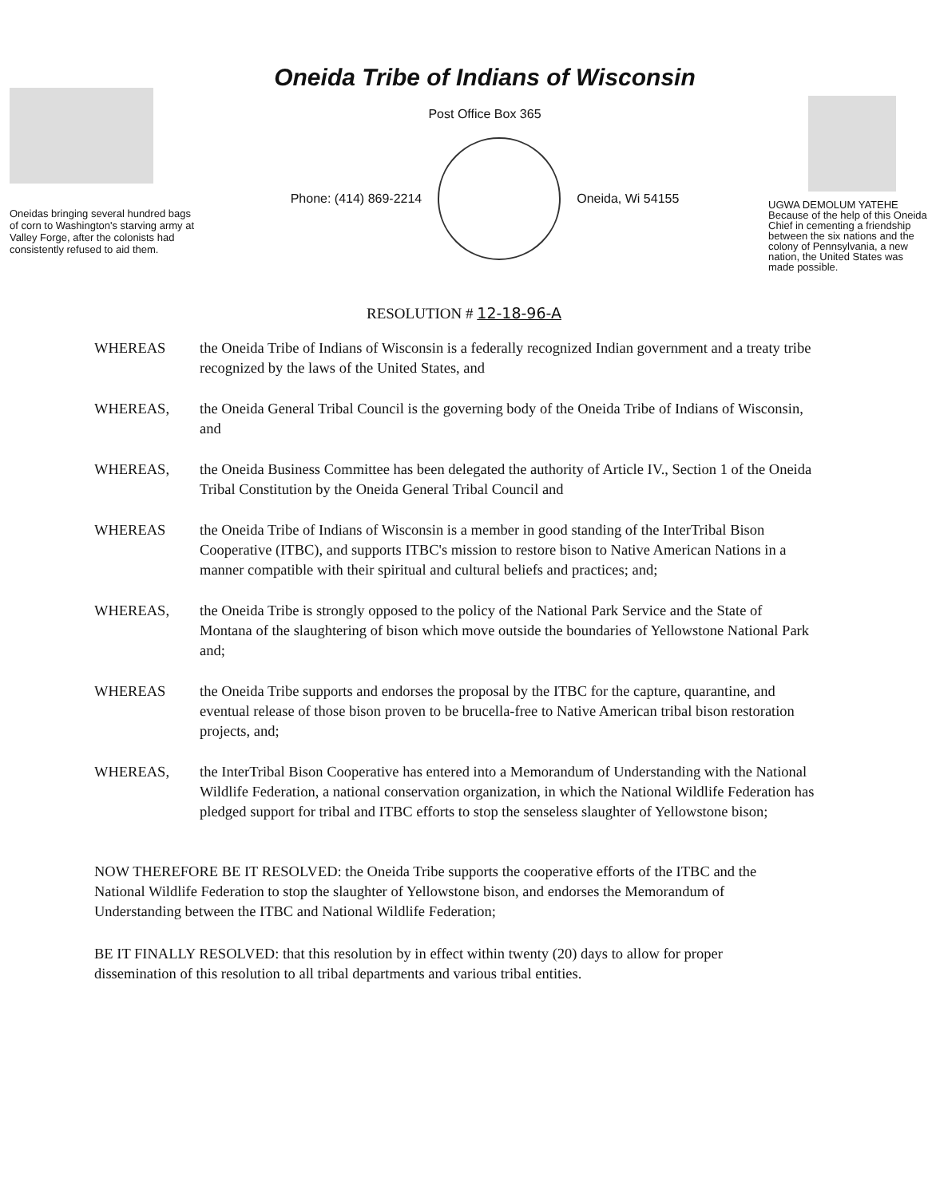Oneidas bringing several hundred bags of corn to Washington's starving army at Valley Forge, after the colonists had consistently refused to aid them.
Oneida Tribe of Indians of Wisconsin
Post Office Box 365
Phone: (414) 869-2214 Oneida, Wi 54155
UGWA DEMOLUM YATEHE
Because of the help of this Oneida Chief in cementing a friendship between the six nations and the colony of Pennsylvania, a new nation, the United States was made possible.
RESOLUTION # 12-18-96-A
WHEREAS the Oneida Tribe of Indians of Wisconsin is a federally recognized Indian government and a treaty tribe recognized by the laws of the United States, and
WHEREAS, the Oneida General Tribal Council is the governing body of the Oneida Tribe of Indians of Wisconsin, and
WHEREAS, the Oneida Business Committee has been delegated the authority of Article IV., Section 1 of the Oneida Tribal Constitution by the Oneida General Tribal Council and
WHEREAS the Oneida Tribe of Indians of Wisconsin is a member in good standing of the InterTribal Bison Cooperative (ITBC), and supports ITBC's mission to restore bison to Native American Nations in a manner compatible with their spiritual and cultural beliefs and practices; and;
WHEREAS, the Oneida Tribe is strongly opposed to the policy of the National Park Service and the State of Montana of the slaughtering of bison which move outside the boundaries of Yellowstone National Park and;
WHEREAS the Oneida Tribe supports and endorses the proposal by the ITBC for the capture, quarantine, and eventual release of those bison proven to be brucella-free to Native American tribal bison restoration projects, and;
WHEREAS, the InterTribal Bison Cooperative has entered into a Memorandum of Understanding with the National Wildlife Federation, a national conservation organization, in which the National Wildlife Federation has pledged support for tribal and ITBC efforts to stop the senseless slaughter of Yellowstone bison;
NOW THEREFORE BE IT RESOLVED: the Oneida Tribe supports the cooperative efforts of the ITBC and the National Wildlife Federation to stop the slaughter of Yellowstone bison, and endorses the Memorandum of Understanding between the ITBC and National Wildlife Federation;
BE IT FINALLY RESOLVED: that this resolution by in effect within twenty (20) days to allow for proper dissemination of this resolution to all tribal departments and various tribal entities.